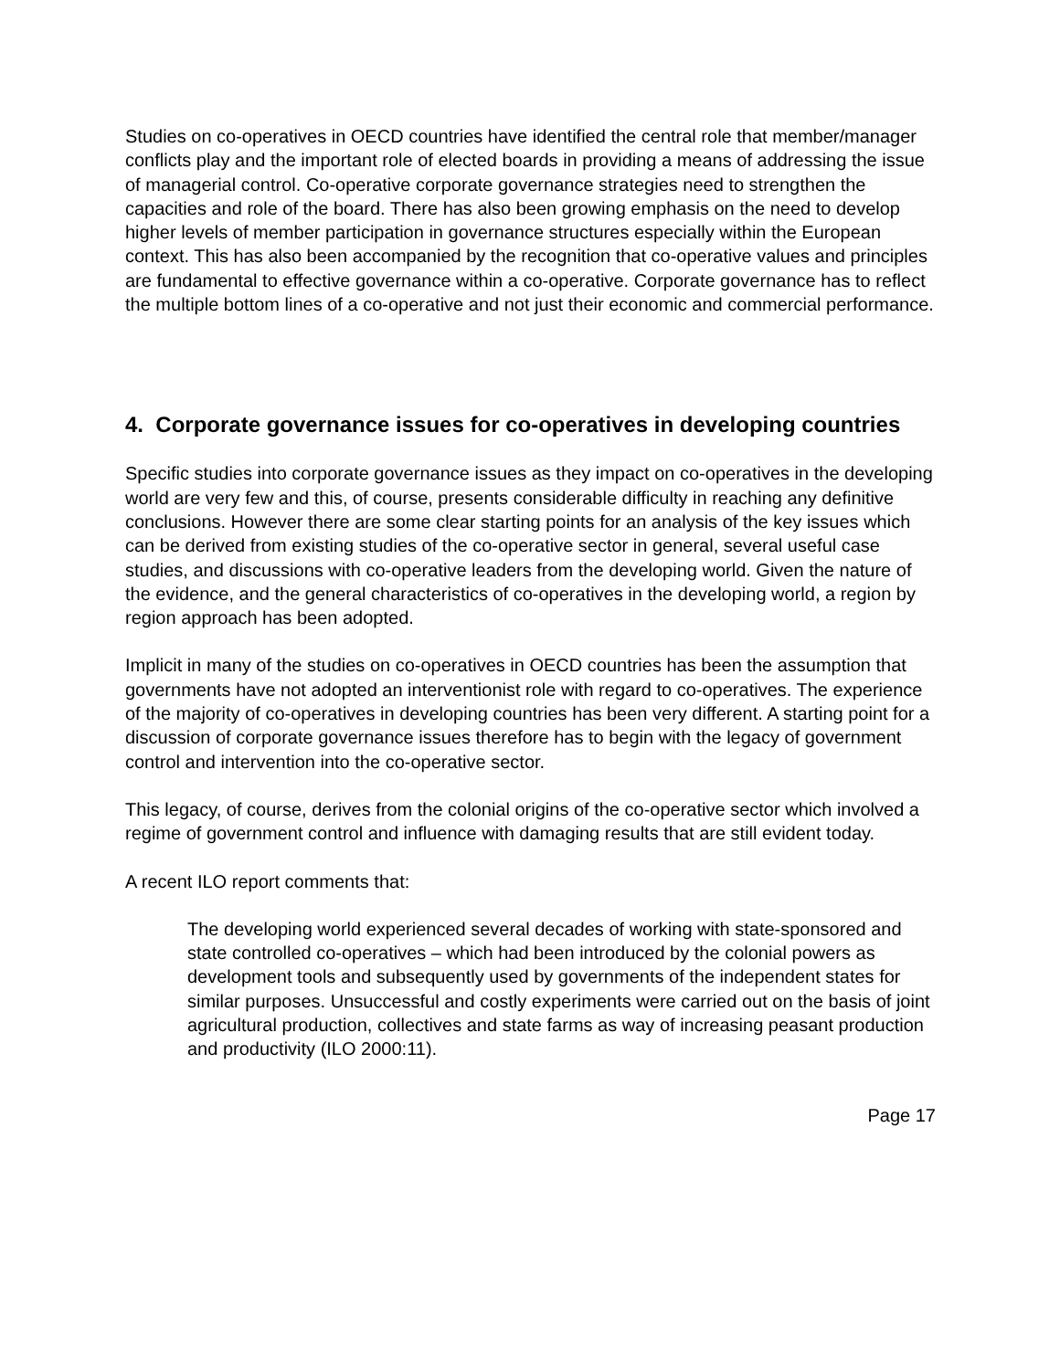Studies on co-operatives in OECD countries have identified the central role that member/manager conflicts play and the important role of elected boards in providing a means of addressing the issue of managerial control. Co-operative corporate governance strategies need to strengthen the capacities and role of the board. There has also been growing emphasis on the need to develop higher levels of member participation in governance structures especially within the European context. This has also been accompanied by the recognition that co-operative values and principles are fundamental to effective governance within a co-operative. Corporate governance has to reflect the multiple bottom lines of a co-operative and not just their economic and commercial performance.
4. Corporate governance issues for co-operatives in developing countries
Specific studies into corporate governance issues as they impact on co-operatives in the developing world are very few and this, of course, presents considerable difficulty in reaching any definitive conclusions. However there are some clear starting points for an analysis of the key issues which can be derived from existing studies of the co-operative sector in general, several useful case studies, and discussions with co-operative leaders from the developing world. Given the nature of the evidence, and the general characteristics of co-operatives in the developing world, a region by region approach has been adopted.
Implicit in many of the studies on co-operatives in OECD countries has been the assumption that governments have not adopted an interventionist role with regard to co-operatives. The experience of the majority of co-operatives in developing countries has been very different. A starting point for a discussion of corporate governance issues therefore has to begin with the legacy of government control and intervention into the co-operative sector.
This legacy, of course, derives from the colonial origins of the co-operative sector which involved a regime of government control and influence with damaging results that are still evident today.
A recent ILO report comments that:
The developing world experienced several decades of working with state-sponsored and state controlled co-operatives – which had been introduced by the colonial powers as development tools and subsequently used by governments of the independent states for similar purposes. Unsuccessful and costly experiments were carried out on the basis of joint agricultural production, collectives and state farms as way of increasing peasant production and productivity (ILO 2000:11).
Page 17